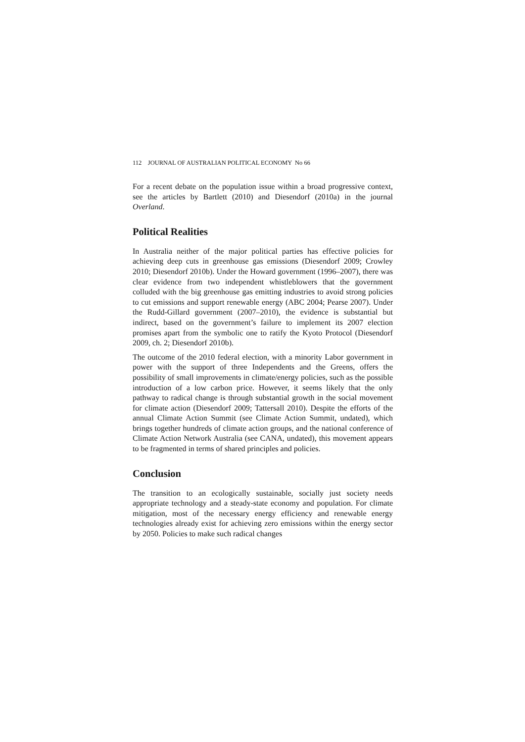112 JOURNAL OF AUSTRALIAN POLITICAL ECONOMY No 66
For a recent debate on the population issue within a broad progressive context, see the articles by Bartlett (2010) and Diesendorf (2010a) in the journal Overland.
Political Realities
In Australia neither of the major political parties has effective policies for achieving deep cuts in greenhouse gas emissions (Diesendorf 2009; Crowley 2010; Diesendorf 2010b). Under the Howard government (1996–2007), there was clear evidence from two independent whistleblowers that the government colluded with the big greenhouse gas emitting industries to avoid strong policies to cut emissions and support renewable energy (ABC 2004; Pearse 2007). Under the Rudd-Gillard government (2007–2010), the evidence is substantial but indirect, based on the government’s failure to implement its 2007 election promises apart from the symbolic one to ratify the Kyoto Protocol (Diesendorf 2009, ch. 2; Diesendorf 2010b).
The outcome of the 2010 federal election, with a minority Labor government in power with the support of three Independents and the Greens, offers the possibility of small improvements in climate/energy policies, such as the possible introduction of a low carbon price. However, it seems likely that the only pathway to radical change is through substantial growth in the social movement for climate action (Diesendorf 2009; Tattersall 2010). Despite the efforts of the annual Climate Action Summit (see Climate Action Summit, undated), which brings together hundreds of climate action groups, and the national conference of Climate Action Network Australia (see CANA, undated), this movement appears to be fragmented in terms of shared principles and policies.
Conclusion
The transition to an ecologically sustainable, socially just society needs appropriate technology and a steady-state economy and population. For climate mitigation, most of the necessary energy efficiency and renewable energy technologies already exist for achieving zero emissions within the energy sector by 2050. Policies to make such radical changes